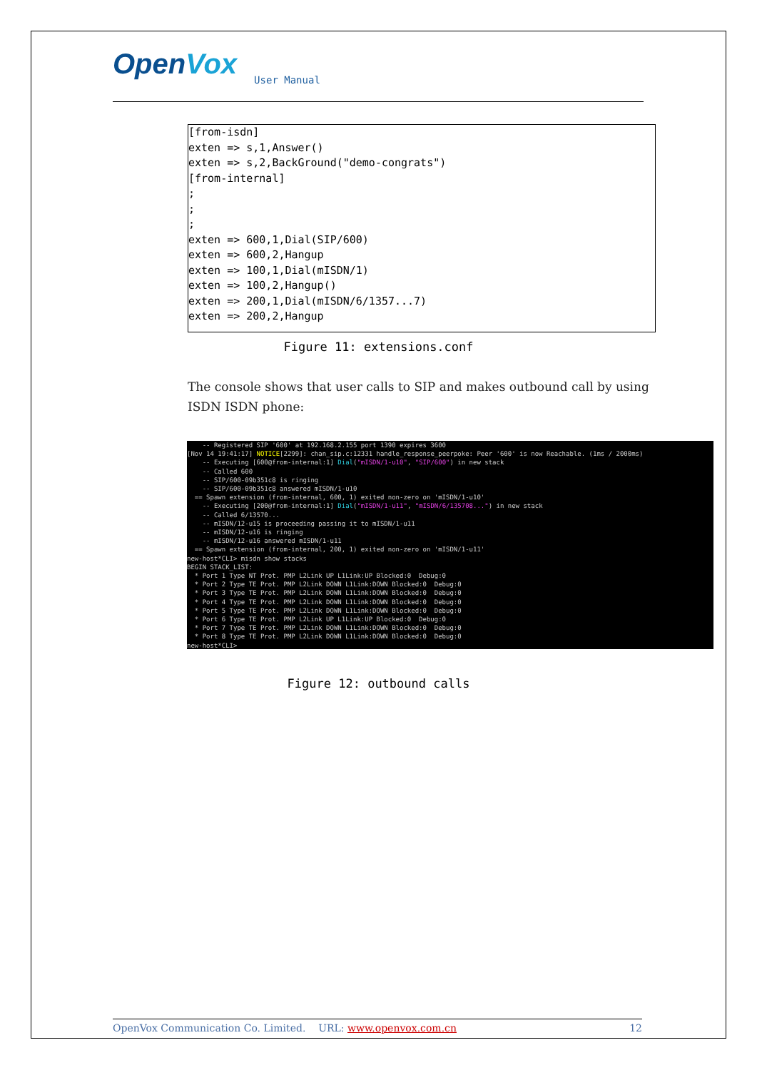OpenVox
User Manual
[from-isdn] exten => s,1,Answer() exten => s,2,BackGround("demo-congrats") [from-internal] ; ; ; exten => 600,1,Dial(SIP/600) exten => 600,2,Hangup exten => 100,1,Dial(mISDN/1) exten => 100,2,Hangup() exten => 200,1,Dial(mISDN/6/1357...7) exten => 200,2,Hangup
Figure 11: extensions.conf
The console shows that user calls to SIP and makes outbound call by using ISDN ISDN phone:
-- Registered SIP '600' at 192.168.2.155 port 1390 expires 3600 [Nov 14 19:41:17] NOTICE[2299]: chan_sip.c:12331 handle_response_peerpoke: Peer '600' is now Reachable. (1ms / 2000ms) -- Executing [600@from-internal:1] Dial("mISDN/1-u10", "SIP/600") in new stack -- Called 600 -- SIP/600-09b351c8 is ringing -- SIP/600-09b351c8 answered mISDN/1-u10 == Spawn extension (from-internal, 600, 1) exited non-zero on 'mISDN/1-u10' -- Executing [200@from-internal:1] Dial("mISDN/1-u11", "mISDN/6/135708...") in new stack -- Called 6/13570... -- mISDN/12-u15 is proceeding passing it to mISDN/1-u11 -- mISDN/12-u16 is ringing -- mISDN/12-u16 answered mISDN/1-u11 == Spawn extension (from-internal, 200, 1) exited non-zero on 'mISDN/1-u11' new-host*CLI> misdn show stacks BEGIN STACK_LIST: * Port 1 Type NT Prot. PMP L2Link UP L1Link:UP Blocked:0 Debug:0 * Port 2 Type TE Prot. PMP L2Link DOWN L1Link:DOWN Blocked:0 Debug:0 * Port 3 Type TE Prot. PMP L2Link DOWN L1Link:DOWN Blocked:0 Debug:0 * Port 4 Type TE Prot. PMP L2Link DOWN L1Link:DOWN Blocked:0 Debug:0 * Port 5 Type TE Prot. PMP L2Link DOWN L1Link:DOWN Blocked:0 Debug:0 * Port 6 Type TE Prot. PMP L2Link UP L1Link:UP Blocked:0 Debug:0 * Port 7 Type TE Prot. PMP L2Link DOWN L1Link:DOWN Blocked:0 Debug:0 * Port 8 Type TE Prot. PMP L2Link DOWN L1Link:DOWN Blocked:0 Debug:0 new-host*CLI>
Figure 12: outbound calls
OpenVox Communication Co. Limited. URL: www.openvox.com.cn
12